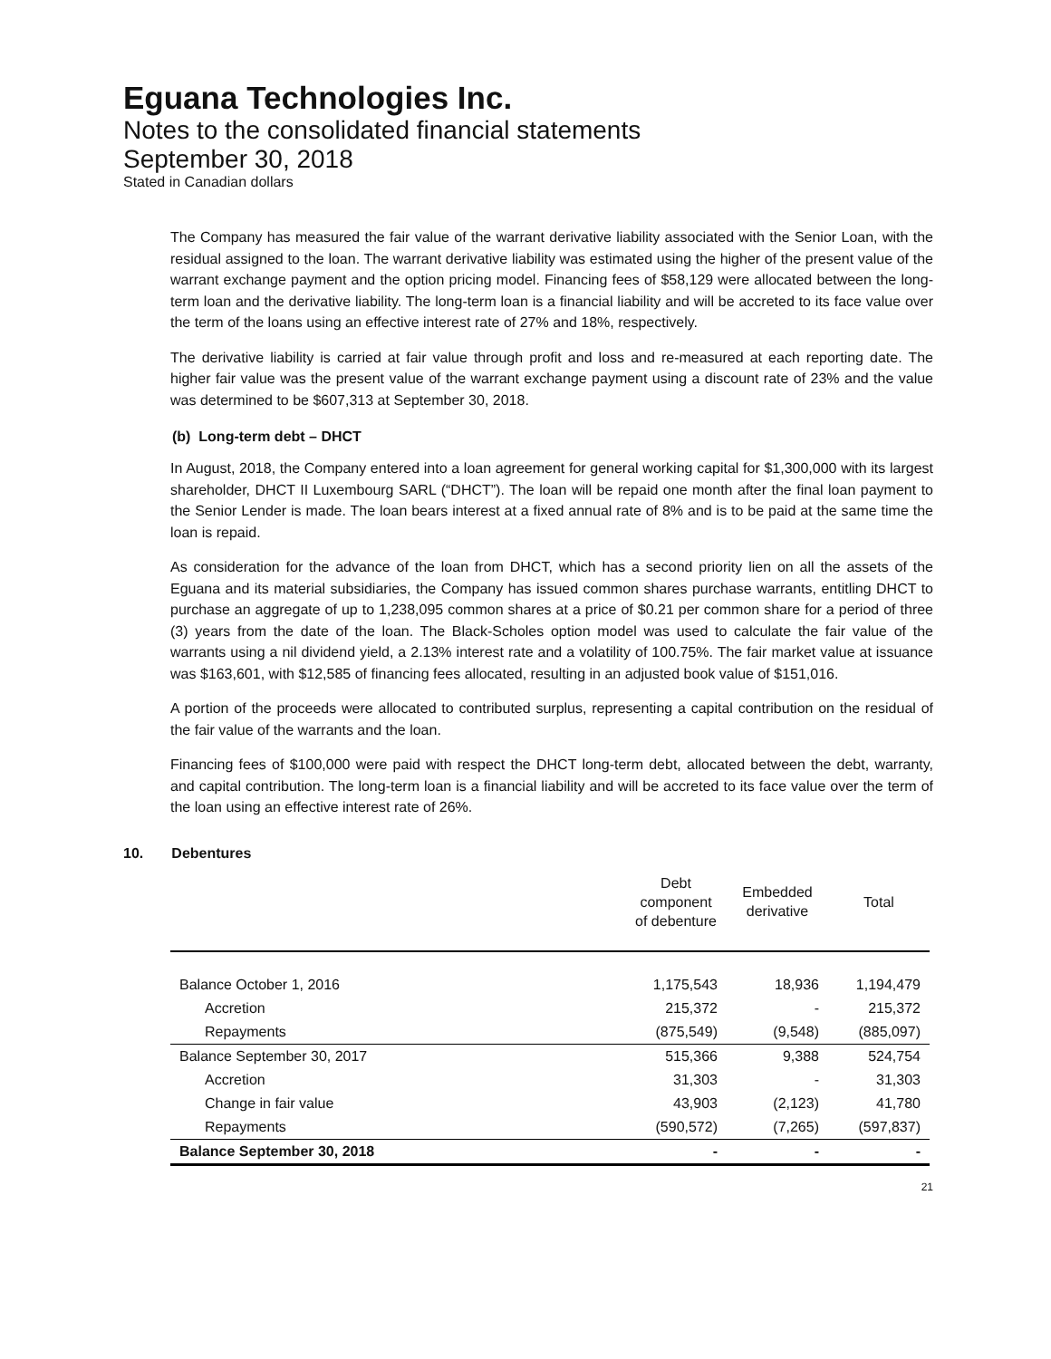Eguana Technologies Inc.
Notes to the consolidated financial statements
September 30, 2018
Stated in Canadian dollars
The Company has measured the fair value of the warrant derivative liability associated with the Senior Loan, with the residual assigned to the loan. The warrant derivative liability was estimated using the higher of the present value of the warrant exchange payment and the option pricing model. Financing fees of $58,129 were allocated between the long-term loan and the derivative liability. The long-term loan is a financial liability and will be accreted to its face value over the term of the loans using an effective interest rate of 27% and 18%, respectively.
The derivative liability is carried at fair value through profit and loss and re-measured at each reporting date. The higher fair value was the present value of the warrant exchange payment using a discount rate of 23% and the value was determined to be $607,313 at September 30, 2018.
(b) Long-term debt – DHCT
In August, 2018, the Company entered into a loan agreement for general working capital for $1,300,000 with its largest shareholder, DHCT II Luxembourg SARL (“DHCT”). The loan will be repaid one month after the final loan payment to the Senior Lender is made. The loan bears interest at a fixed annual rate of 8% and is to be paid at the same time the loan is repaid.
As consideration for the advance of the loan from DHCT, which has a second priority lien on all the assets of the Eguana and its material subsidiaries, the Company has issued common shares purchase warrants, entitling DHCT to purchase an aggregate of up to 1,238,095 common shares at a price of $0.21 per common share for a period of three (3) years from the date of the loan. The Black-Scholes option model was used to calculate the fair value of the warrants using a nil dividend yield, a 2.13% interest rate and a volatility of 100.75%. The fair market value at issuance was $163,601, with $12,585 of financing fees allocated, resulting in an adjusted book value of $151,016.
A portion of the proceeds were allocated to contributed surplus, representing a capital contribution on the residual of the fair value of the warrants and the loan.
Financing fees of $100,000 were paid with respect the DHCT long-term debt, allocated between the debt, warranty, and capital contribution. The long-term loan is a financial liability and will be accreted to its face value over the term of the loan using an effective interest rate of 26%.
10. Debentures
| | Debt component of debenture | Embedded derivative | Total |
| --- | --- | --- | --- |
| Balance October 1, 2016 | 1,175,543 | 18,936 | 1,194,479 |
| Accretion | 215,372 | - | 215,372 |
| Repayments | (875,549) | (9,548) | (885,097) |
| Balance September 30, 2017 | 515,366 | 9,388 | 524,754 |
| Accretion | 31,303 | - | 31,303 |
| Change in fair value | 43,903 | (2,123) | 41,780 |
| Repayments | (590,572) | (7,265) | (597,837) |
| Balance September 30, 2018 | - | - | - |
21